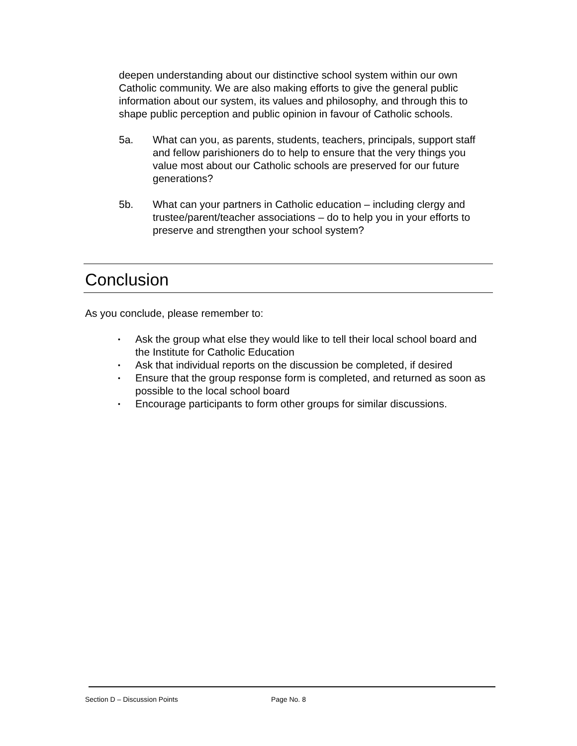deepen understanding about our distinctive school system within our own Catholic community. We are also making efforts to give the general public information about our system, its values and philosophy, and through this to shape public perception and public opinion in favour of Catholic schools.
5a. What can you, as parents, students, teachers, principals, support staff and fellow parishioners do to help to ensure that the very things you value most about our Catholic schools are preserved for our future generations?
5b. What can your partners in Catholic education – including clergy and trustee/parent/teacher associations – do to help you in your efforts to preserve and strengthen your school system?
Conclusion
As you conclude, please remember to:
• Ask the group what else they would like to tell their local school board and the Institute for Catholic Education
• Ask that individual reports on the discussion be completed, if desired
• Ensure that the group response form is completed, and returned as soon as possible to the local school board
• Encourage participants to form other groups for similar discussions.
Section D – Discussion Points Page No. 8